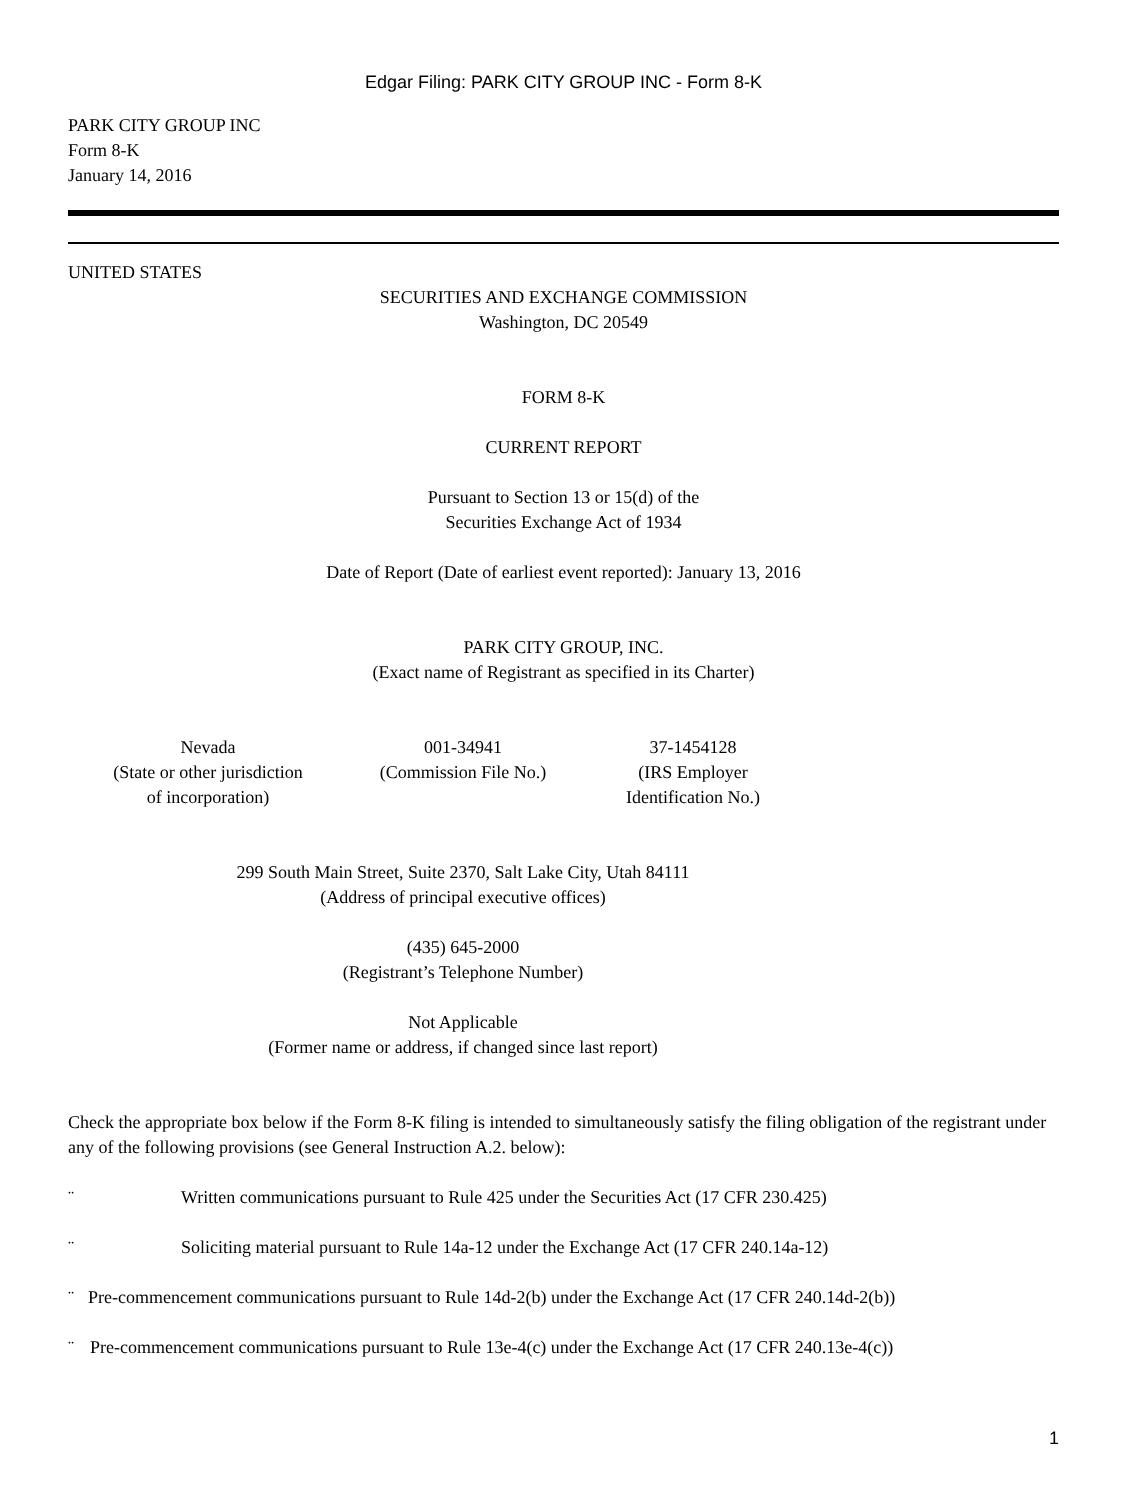Edgar Filing: PARK CITY GROUP INC - Form 8-K
PARK CITY GROUP INC
Form 8-K
January 14, 2016
UNITED STATES
SECURITIES AND EXCHANGE COMMISSION
Washington, DC 20549
FORM 8-K
CURRENT REPORT
Pursuant to Section 13 or 15(d) of the
Securities Exchange Act of 1934
Date of Report (Date of earliest event reported): January 13, 2016
PARK CITY GROUP, INC.
(Exact name of Registrant as specified in its Charter)
| Nevada (State or other jurisdiction of incorporation) | 001-34941 (Commission File No.) | 37-1454128 (IRS Employer Identification No.) |
299 South Main Street, Suite 2370, Salt Lake City, Utah 84111
(Address of principal executive offices)
(435) 645-2000
(Registrant’s Telephone Number)
Not Applicable
(Former name or address, if changed since last report)
Check the appropriate box below if the Form 8-K filing is intended to simultaneously satisfy the filing obligation of the registrant under any of the following provisions (see General Instruction A.2. below):
¨ Written communications pursuant to Rule 425 under the Securities Act (17 CFR 230.425)
¨ Soliciting material pursuant to Rule 14a-12 under the Exchange Act (17 CFR 240.14a-12)
¨ Pre-commencement communications pursuant to Rule 14d-2(b) under the Exchange Act (17 CFR 240.14d-2(b))
¨ Pre-commencement communications pursuant to Rule 13e-4(c) under the Exchange Act (17 CFR 240.13e-4(c))
1